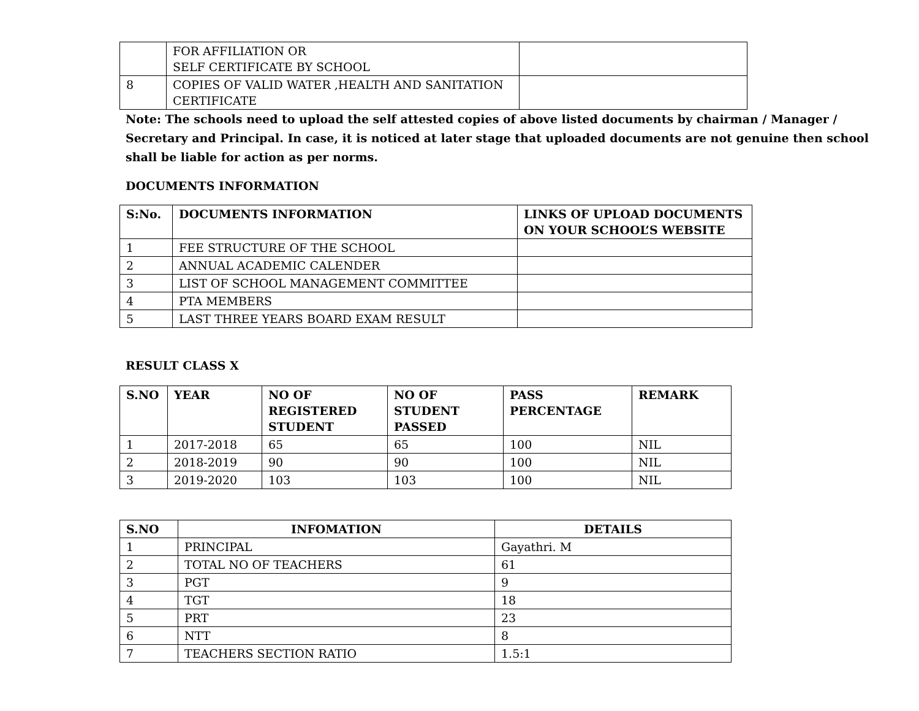| | FOR AFFILIATION OR SELF CERTIFICATE BY SCHOOL | |
| 8 | COPIES OF VALID WATER ,HEALTH AND SANITATION CERTIFICATE | |
Note: The schools need to upload the self attested copies of above listed documents by chairman / Manager / Secretary and Principal. In case, it is noticed at later stage that uploaded documents are not genuine then school shall be liable for action as per norms.
DOCUMENTS INFORMATION
| S:No. | DOCUMENTS INFORMATION | LINKS OF UPLOAD DOCUMENTS ON YOUR SCHOOL’S WEBSITE |
| --- | --- | --- |
| 1 | FEE STRUCTURE OF THE SCHOOL | |
| 2 | ANNUAL ACADEMIC CALENDER | |
| 3 | LIST OF SCHOOL MANAGEMENT COMMITTEE | |
| 4 | PTA MEMBERS | |
| 5 | LAST THREE YEARS BOARD EXAM RESULT | |
RESULT CLASS X
| S.NO | YEAR | NO OF REGISTERED STUDENT | NO OF STUDENT PASSED | PASS PERCENTAGE | REMARK |
| --- | --- | --- | --- | --- | --- |
| 1 | 2017-2018 | 65 | 65 | 100 | NIL |
| 2 | 2018-2019 | 90 | 90 | 100 | NIL |
| 3 | 2019-2020 | 103 | 103 | 100 | NIL |
| S.NO | INFOMATION | DETAILS |
| --- | --- | --- |
| 1 | PRINCIPAL | Gayathri. M |
| 2 | TOTAL NO OF TEACHERS | 61 |
| 3 | PGT | 9 |
| 4 | TGT | 18 |
| 5 | PRT | 23 |
| 6 | NTT | 8 |
| 7 | TEACHERS SECTION RATIO | 1.5:1 |